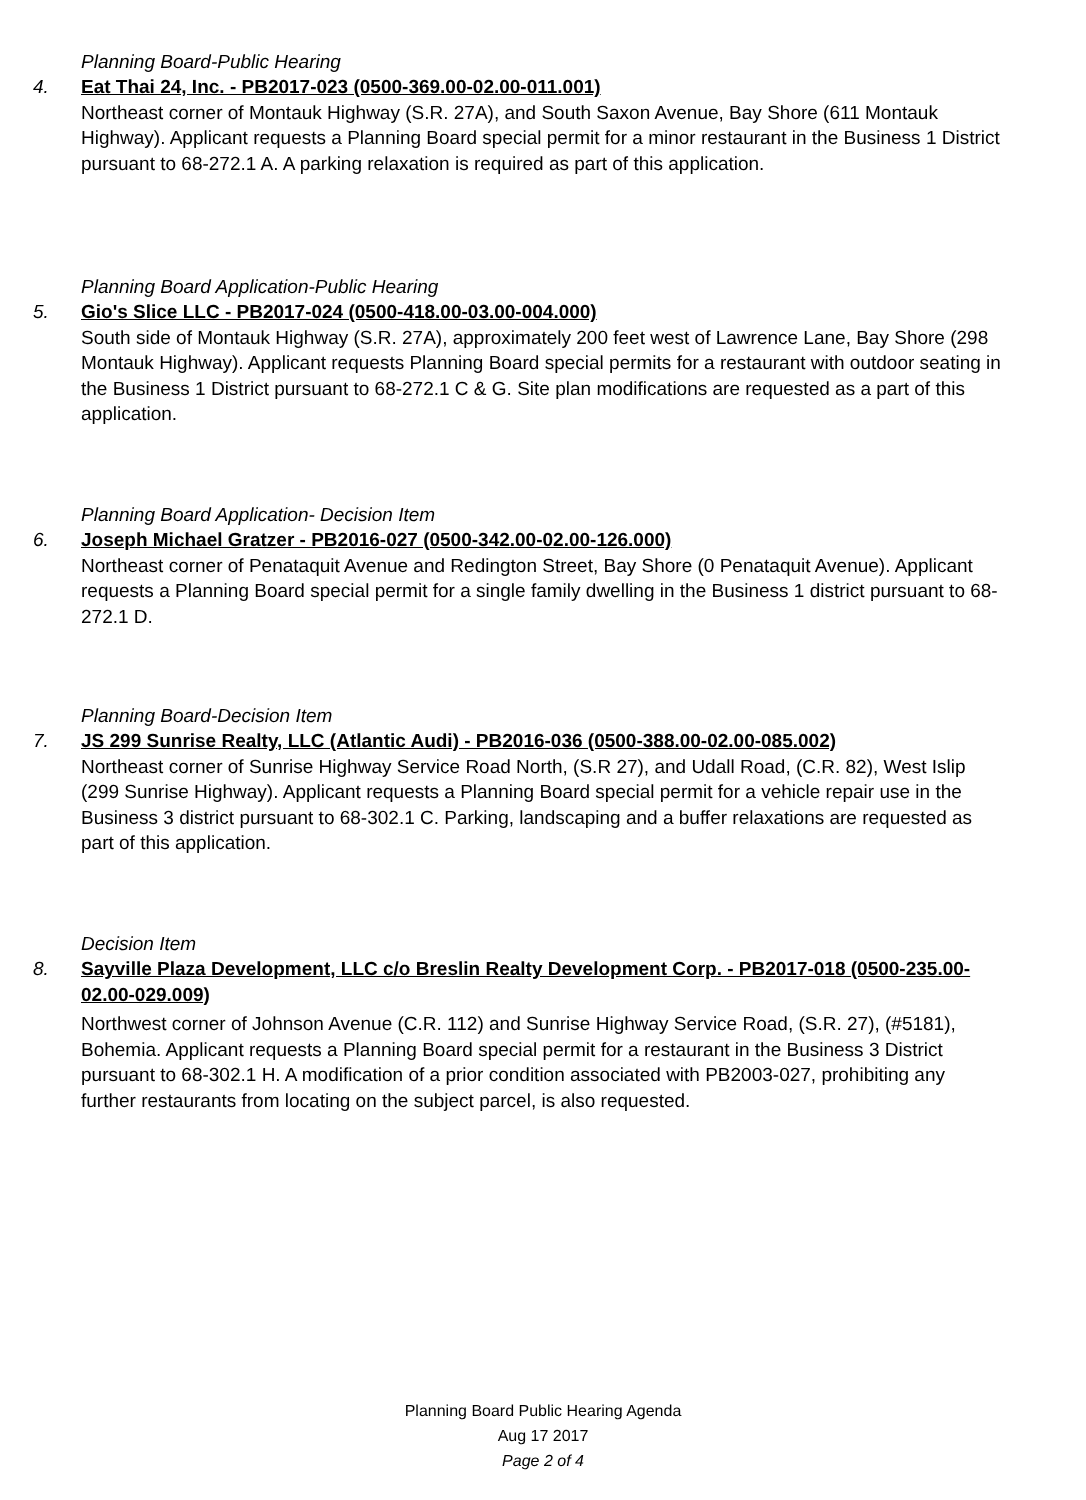Planning Board-Public Hearing
4. Eat Thai 24, Inc. - PB2017-023 (0500-369.00-02.00-011.001)
Northeast corner of Montauk Highway (S.R. 27A), and South Saxon Avenue, Bay Shore (611 Montauk Highway). Applicant requests a Planning Board special permit for a minor restaurant in the Business 1 District pursuant to 68-272.1 A. A parking relaxation is required as part of this application.
Planning Board Application-Public Hearing
5. Gio's Slice LLC - PB2017-024 (0500-418.00-03.00-004.000)
South side of Montauk Highway (S.R. 27A), approximately 200 feet west of Lawrence Lane, Bay Shore (298 Montauk Highway). Applicant requests Planning Board special permits for a restaurant with outdoor seating in the Business 1 District pursuant to 68-272.1 C & G. Site plan modifications are requested as a part of this application.
Planning Board Application- Decision Item
6. Joseph Michael Gratzer - PB2016-027 (0500-342.00-02.00-126.000)
Northeast corner of Penataquit Avenue and Redington Street, Bay Shore (0 Penataquit Avenue). Applicant requests a Planning Board special permit for a single family dwelling in the Business 1 district pursuant to 68-272.1 D.
Planning Board-Decision Item
7. JS 299 Sunrise Realty, LLC (Atlantic Audi) - PB2016-036 (0500-388.00-02.00-085.002)
Northeast corner of Sunrise Highway Service Road North, (S.R 27), and Udall Road, (C.R. 82), West Islip (299 Sunrise Highway). Applicant requests a Planning Board special permit for a vehicle repair use in the Business 3 district pursuant to 68-302.1 C. Parking, landscaping and a buffer relaxations are requested as part of this application.
Decision Item
8. Sayville Plaza Development, LLC c/o Breslin Realty Development Corp. - PB2017-018 (0500-235.00-02.00-029.009)
Northwest corner of Johnson Avenue (C.R. 112) and Sunrise Highway Service Road, (S.R. 27), (#5181), Bohemia. Applicant requests a Planning Board special permit for a restaurant in the Business 3 District pursuant to 68-302.1 H. A modification of a prior condition associated with PB2003-027, prohibiting any further restaurants from locating on the subject parcel, is also requested.
Planning Board Public Hearing Agenda
Aug 17 2017
Page 2 of 4